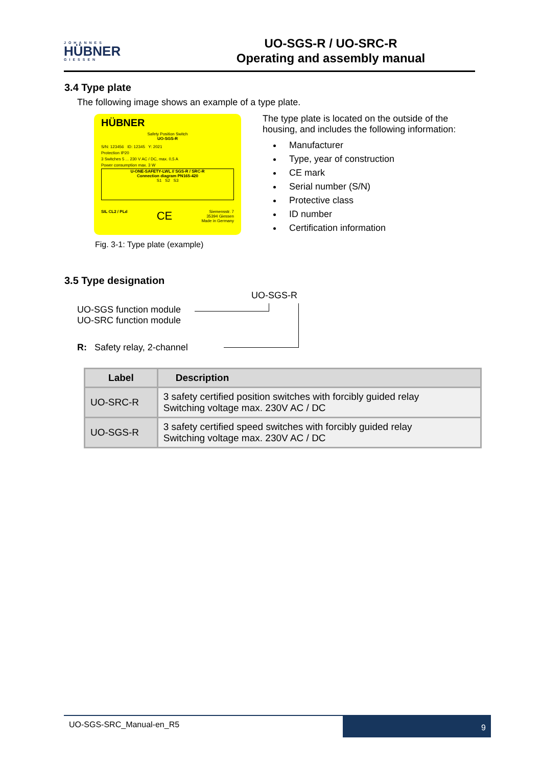JOHANNES
HÜBNER
GIESSEN
UO-SGS-R / UO-SRC-R
Operating and assembly manual
3.4 Type plate
The following image shows an example of a type plate.
HÜBNER
Safety Position Switch
UO-SGS-R
S/N: 123456 ID: 12345 Y: 2021
Protection IP20
3 Switches 5 ... 230 V AC / DC, max. 0,5 A
Power consumption max. 3 W
U-ONE-SAFETY-LWL // SGS-R / SRC-R
Connection diagram PN165-420
S1 S2 S3
SIL CL2 / PLd CE Siemensstr. 7
35394 Giessen
Made in Germany
Fig. 3-1: Type plate (example)
The type plate is located on the outside of the housing, and includes the following information:
Manufacturer
Type, year of construction
CE mark
Serial number (S/N)
Protective class
ID number
Certification information
3.5 Type designation
UO-SGS-R
UO-SGS function module
UO-SRC function module
R: Safety relay, 2-channel
| Label | Description |
| --- | --- |
| UO-SRC-R | 3 safety certified position switches with forcibly guided relay Switching voltage max. 230V AC / DC |
| UO-SGS-R | 3 safety certified speed switches with forcibly guided relay Switching voltage max. 230V AC / DC |
UO-SGS-SRC_Manual-en_R5
9